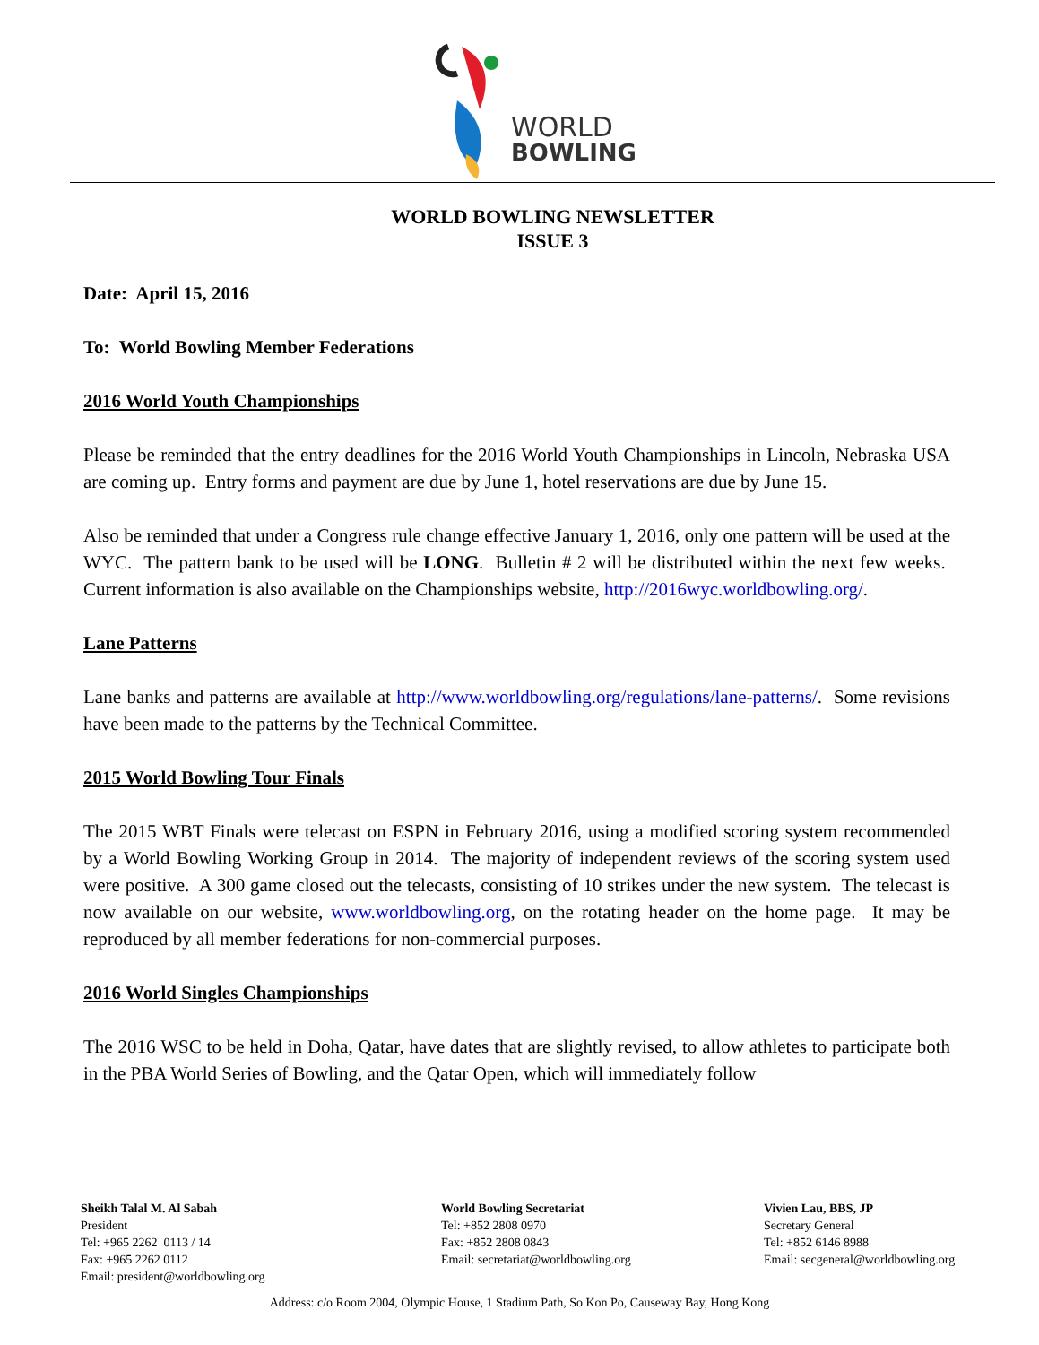WORLD
BOWLING
WORLD BOWLING NEWSLETTER
ISSUE 3
Date: April 15, 2016
To: World Bowling Member Federations
2016 World Youth Championships
Please be reminded that the entry deadlines for the 2016 World Youth Championships in Lincoln, Nebraska USA are coming up. Entry forms and payment are due by June 1, hotel reservations are due by June 15.
Also be reminded that under a Congress rule change effective January 1, 2016, only one pattern will be used at the WYC. The pattern bank to be used will be LONG. Bulletin # 2 will be distributed within the next few weeks. Current information is also available on the Championships website, http://2016wyc.worldbowling.org/.
Lane Patterns
Lane banks and patterns are available at http://www.worldbowling.org/regulations/lane-patterns/. Some revisions have been made to the patterns by the Technical Committee.
2015 World Bowling Tour Finals
The 2015 WBT Finals were telecast on ESPN in February 2016, using a modified scoring system recommended by a World Bowling Working Group in 2014. The majority of independent reviews of the scoring system used were positive. A 300 game closed out the telecasts, consisting of 10 strikes under the new system. The telecast is now available on our website, www.worldbowling.org, on the rotating header on the home page. It may be reproduced by all member federations for non-commercial purposes.
2016 World Singles Championships
The 2016 WSC to be held in Doha, Qatar, have dates that are slightly revised, to allow athletes to participate both in the PBA World Series of Bowling, and the Qatar Open, which will immediately follow
Sheikh Talal M. Al Sabah
President
Tel: +965 2262 0113 / 14
Fax: +965 2262 0112
Email: president@worldbowling.org
World Bowling Secretariat
Tel: +852 2808 0970
Fax: +852 2808 0843
Email: secretariat@worldbowling.org
Vivien Lau, BBS, JP
Secretary General
Tel: +852 6146 8988
Email: secgeneral@worldbowling.org
Address: c/o Room 2004, Olympic House, 1 Stadium Path, So Kon Po, Causeway Bay, Hong Kong